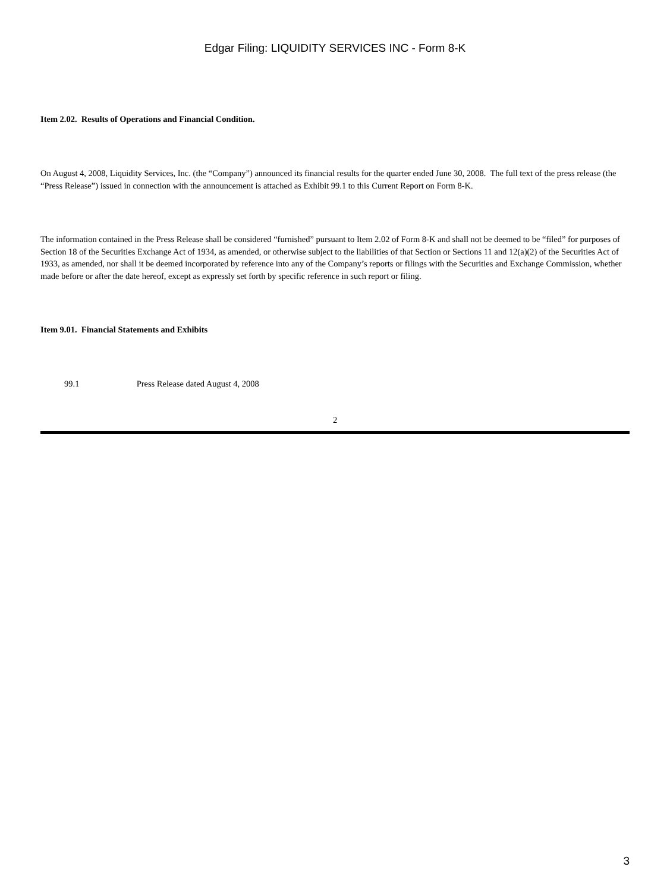Edgar Filing: LIQUIDITY SERVICES INC - Form 8-K
Item 2.02. Results of Operations and Financial Condition.
On August 4, 2008, Liquidity Services, Inc. (the “Company”) announced its financial results for the quarter ended June 30, 2008. The full text of the press release (the “Press Release”) issued in connection with the announcement is attached as Exhibit 99.1 to this Current Report on Form 8-K.
The information contained in the Press Release shall be considered “furnished” pursuant to Item 2.02 of Form 8-K and shall not be deemed to be “filed” for purposes of Section 18 of the Securities Exchange Act of 1934, as amended, or otherwise subject to the liabilities of that Section or Sections 11 and 12(a)(2) of the Securities Act of 1933, as amended, nor shall it be deemed incorporated by reference into any of the Company’s reports or filings with the Securities and Exchange Commission, whether made before or after the date hereof, except as expressly set forth by specific reference in such report or filing.
Item 9.01. Financial Statements and Exhibits
99.1 Press Release dated August 4, 2008
2
3